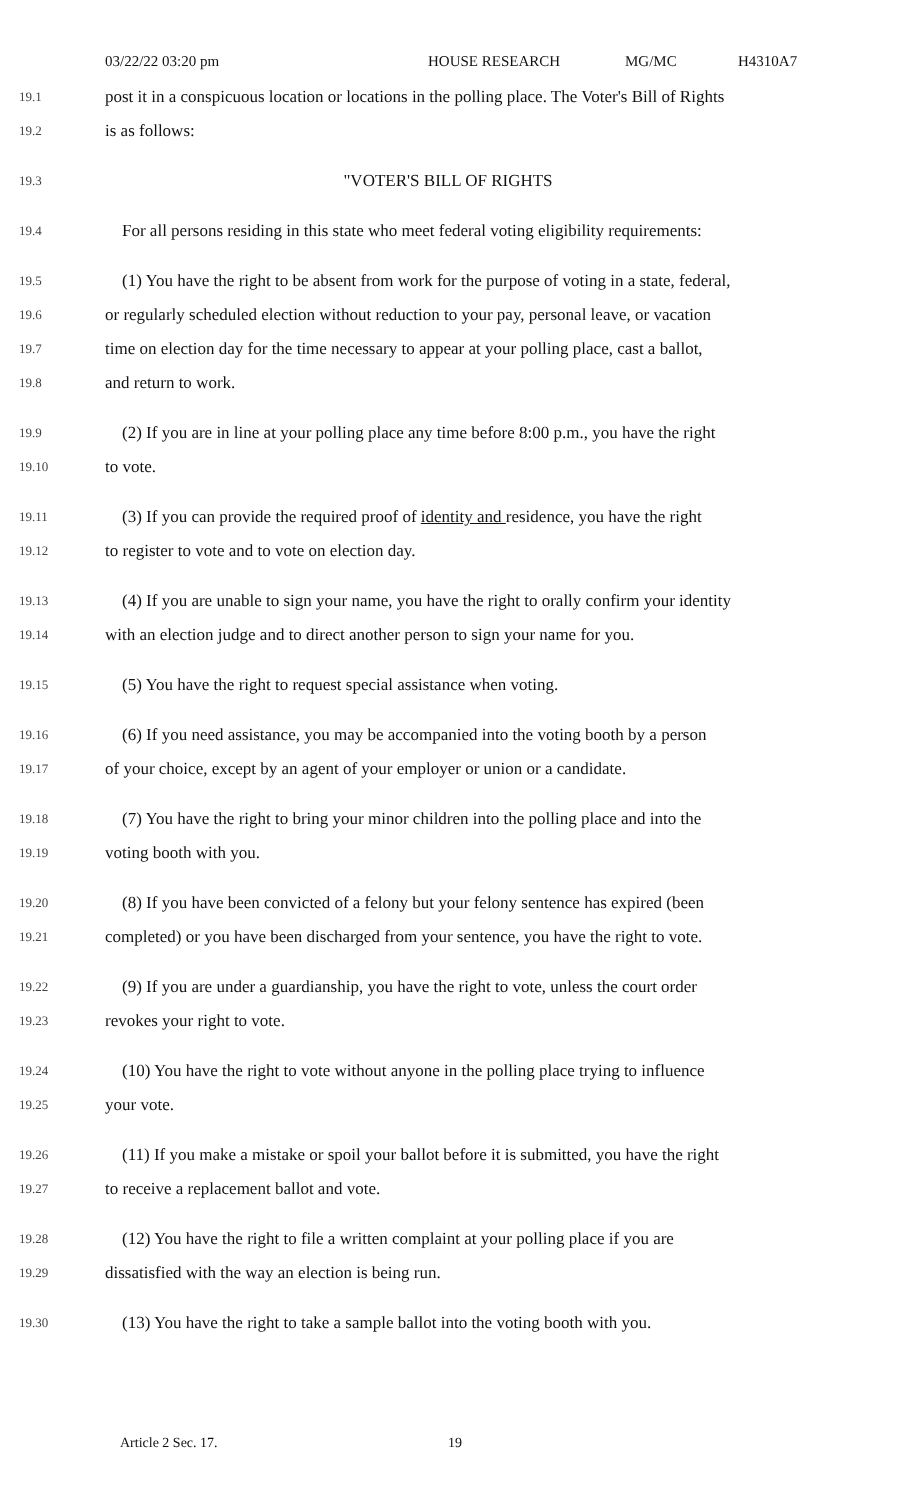03/22/22 03:20 pm HOUSE RESEARCH MG/MC H4310A7
19.1
post it in a conspicuous location or locations in the polling place. The Voter's Bill of Rights
19.2
is as follows:
19.3
"VOTER'S BILL OF RIGHTS
19.4
 For all persons residing in this state who meet federal voting eligibility requirements:
19.5
 (1) You have the right to be absent from work for the purpose of voting in a state, federal,
19.6
or regularly scheduled election without reduction to your pay, personal leave, or vacation
19.7
time on election day for the time necessary to appear at your polling place, cast a ballot,
19.8
and return to work.
19.9
 (2) If you are in line at your polling place any time before 8:00 p.m., you have the right
19.10
to vote.
19.11
 (3) If you can provide the required proof of identity and residence, you have the right
19.12
to register to vote and to vote on election day.
19.13
 (4) If you are unable to sign your name, you have the right to orally confirm your identity
19.14
with an election judge and to direct another person to sign your name for you.
19.15
 (5) You have the right to request special assistance when voting.
19.16
 (6) If you need assistance, you may be accompanied into the voting booth by a person
19.17
of your choice, except by an agent of your employer or union or a candidate.
19.18
 (7) You have the right to bring your minor children into the polling place and into the
19.19
voting booth with you.
19.20
 (8) If you have been convicted of a felony but your felony sentence has expired (been
19.21
completed) or you have been discharged from your sentence, you have the right to vote.
19.22
 (9) If you are under a guardianship, you have the right to vote, unless the court order
19.23
revokes your right to vote.
19.24
 (10) You have the right to vote without anyone in the polling place trying to influence
19.25
your vote.
19.26
 (11) If you make a mistake or spoil your ballot before it is submitted, you have the right
19.27
to receive a replacement ballot and vote.
19.28
 (12) You have the right to file a written complaint at your polling place if you are
19.29
dissatisfied with the way an election is being run.
19.30
 (13) You have the right to take a sample ballot into the voting booth with you.
Article 2 Sec. 17. 19